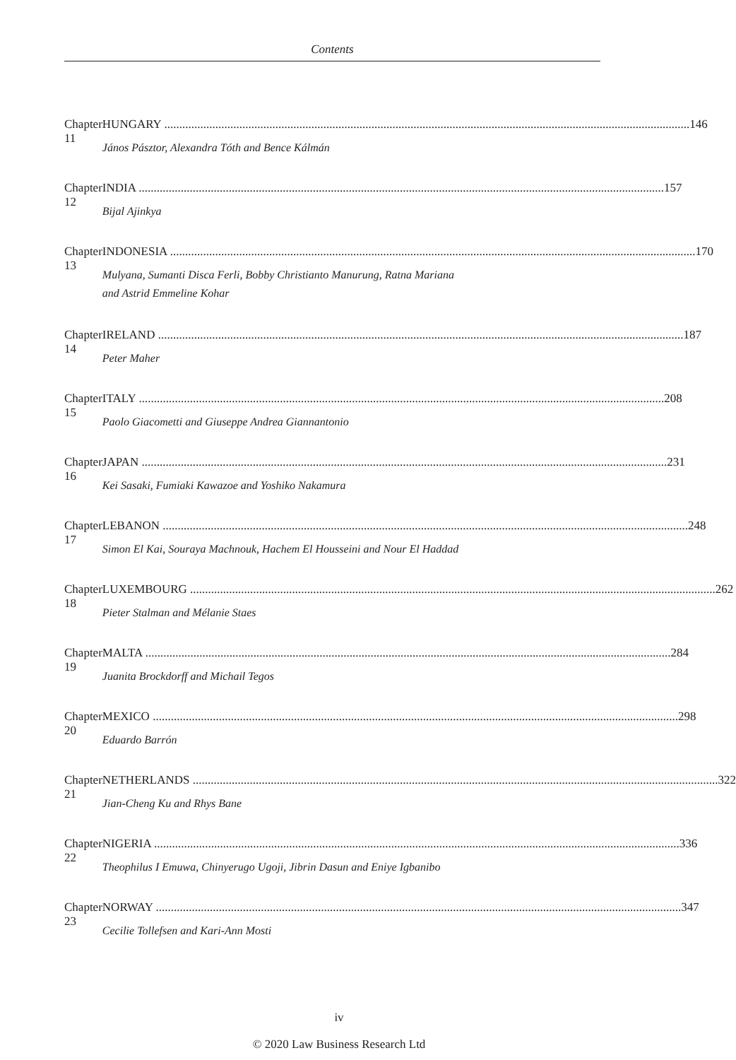Contents
Chapter 11 HUNGARY 146
János Pásztor, Alexandra Tóth and Bence Kálmán
Chapter 12 INDIA 157
Bijal Ajinkya
Chapter 13 INDONESIA 170
Mulyana, Sumanti Disca Ferli, Bobby Christianto Manurung, Ratna Mariana
and Astrid Emmeline Kohar
Chapter 14 IRELAND 187
Peter Maher
Chapter 15 ITALY 208
Paolo Giacometti and Giuseppe Andrea Giannantonio
Chapter 16 JAPAN 231
Kei Sasaki, Fumiaki Kawazoe and Yoshiko Nakamura
Chapter 17 LEBANON 248
Simon El Kai, Souraya Machnouk, Hachem El Housseini and Nour El Haddad
Chapter 18 LUXEMBOURG 262
Pieter Stalman and Mélanie Staes
Chapter 19 MALTA 284
Juanita Brockdorff and Michail Tegos
Chapter 20 MEXICO 298
Eduardo Barrón
Chapter 21 NETHERLANDS 322
Jian-Cheng Ku and Rhys Bane
Chapter 22 NIGERIA 336
Theophilus I Emuwa, Chinyerugo Ugoji, Jibrin Dasun and Eniye Igbanibo
Chapter 23 NORWAY 347
Cecilie Tollefsen and Kari-Ann Mosti
iv
© 2020 Law Business Research Ltd